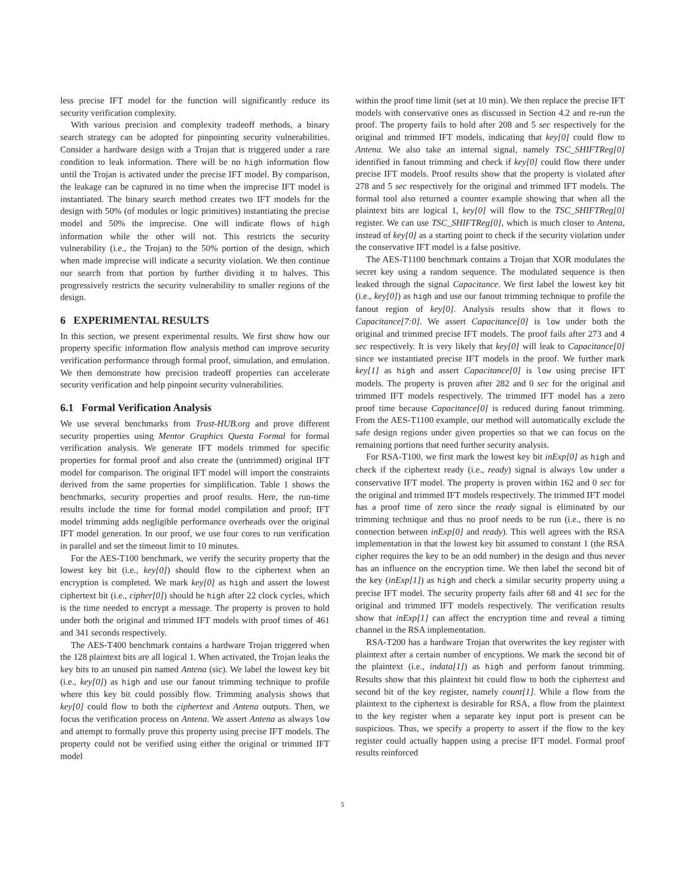less precise IFT model for the function will significantly reduce its security verification complexity.
With various precision and complexity tradeoff methods, a binary search strategy can be adopted for pinpointing security vulnerabilities. Consider a hardware design with a Trojan that is triggered under a rare condition to leak information. There will be no high information flow until the Trojan is activated under the precise IFT model. By comparison, the leakage can be captured in no time when the imprecise IFT model is instantiated. The binary search method creates two IFT models for the design with 50% (of modules or logic primitives) instantiating the precise model and 50% the imprecise. One will indicate flows of high information while the other will not. This restricts the security vulnerability (i.e., the Trojan) to the 50% portion of the design, which when made imprecise will indicate a security violation. We then continue our search from that portion by further dividing it to halves. This progressively restricts the security vulnerability to smaller regions of the design.
6 EXPERIMENTAL RESULTS
In this section, we present experimental results. We first show how our property specific information flow analysis method can improve security verification performance through formal proof, simulation, and emulation. We then demonstrate how precision tradeoff properties can accelerate security verification and help pinpoint security vulnerabilities.
6.1 Formal Verification Analysis
We use several benchmarks from Trust-HUB.org and prove different security properties using Mentor Graphics Questa Formal for formal verification analysis. We generate IFT models trimmed for specific properties for formal proof and also create the (untrimmed) original IFT model for comparison. The original IFT model will import the constraints derived from the same properties for simplification. Table 1 shows the benchmarks, security properties and proof results. Here, the run-time results include the time for formal model compilation and proof; IFT model trimming adds negligible performance overheads over the original IFT model generation. In our proof, we use four cores to run verification in parallel and set the timeout limit to 10 minutes.
For the AES-T100 benchmark, we verify the security property that the lowest key bit (i.e., key[0]) should flow to the ciphertext when an encryption is completed. We mark key[0] as high and assert the lowest ciphertext bit (i.e., cipher[0]) should be high after 22 clock cycles, which is the time needed to encrypt a message. The property is proven to hold under both the original and trimmed IFT models with proof times of 461 and 341 seconds respectively.
The AES-T400 benchmark contains a hardware Trojan triggered when the 128 plaintext bits are all logical 1. When activated, the Trojan leaks the key bits to an unused pin named Antena (sic). We label the lowest key bit (i.e., key[0]) as high and use our fanout trimming technique to profile where this key bit could possibly flow. Trimming analysis shows that key[0] could flow to both the ciphertext and Antena outputs. Then, we focus the verification process on Antena. We assert Antena as always low and attempt to formally prove this property using precise IFT models. The property could not be verified using either the original or trimmed IFT model
within the proof time limit (set at 10 min). We then replace the precise IFT models with conservative ones as discussed in Section 4.2 and re-run the proof. The property fails to hold after 208 and 5 sec respectively for the original and trimmed IFT models, indicating that key[0] could flow to Antena. We also take an internal signal, namely TSC_SHIFTReg[0] identified in fanout trimming and check if key[0] could flow there under precise IFT models. Proof results show that the property is violated after 278 and 5 sec respectively for the original and trimmed IFT models. The formal tool also returned a counter example showing that when all the plaintext bits are logical 1, key[0] will flow to the TSC_SHIFTReg[0] register. We can use TSC_SHIFTReg[0], which is much closer to Antena, instead of key[0] as a starting point to check if the security violation under the conservative IFT model is a false positive.
The AES-T1100 benchmark contains a Trojan that XOR modulates the secret key using a random sequence. The modulated sequence is then leaked through the signal Capacitance. We first label the lowest key bit (i.e., key[0]) as high and use our fanout trimming technique to profile the fanout region of key[0]. Analysis results show that it flows to Capacitance[7:0]. We assert Capacitance[0] is low under both the original and trimmed precise IFT models. The proof fails after 273 and 4 sec respectively. It is very likely that key[0] will leak to Capacitance[0] since we instantiated precise IFT models in the proof. We further mark key[1] as high and assert Capacitance[0] is low using precise IFT models. The property is proven after 282 and 0 sec for the original and trimmed IFT models respectively. The trimmed IFT model has a zero proof time because Capacitance[0] is reduced during fanout trimming. From the AES-T1100 example, our method will automatically exclude the safe design regions under given properties so that we can focus on the remaining portions that need further security analysis.
For RSA-T100, we first mark the lowest key bit inExp[0] as high and check if the ciphertext ready (i.e., ready) signal is always low under a conservative IFT model. The property is proven within 162 and 0 sec for the original and trimmed IFT models respectively. The trimmed IFT model has a proof time of zero since the ready signal is eliminated by our trimming technique and thus no proof needs to be run (i.e., there is no connection between inExp[0] and ready). This well agrees with the RSA implementation in that the lowest key bit assumed to constant 1 (the RSA cipher requires the key to be an odd number) in the design and thus never has an influence on the encryption time. We then label the second bit of the key (inExp[1]) as high and check a similar security property using a precise IFT model. The security property fails after 68 and 41 sec for the original and trimmed IFT models respectively. The verification results show that inExp[1] can affect the encryption time and reveal a timing channel in the RSA implementation.
RSA-T200 has a hardware Trojan that overwrites the key register with plaintext after a certain number of encyptions. We mark the second bit of the plaintext (i.e., indata[1]) as high and perform fanout trimming. Results show that this plaintext bit could flow to both the ciphertext and second bit of the key register, namely count[1]. While a flow from the plaintext to the ciphertext is desirable for RSA, a flow from the plaintext to the key register when a separate key input port is present can be suspicious. Thus, we specify a property to assert if the flow to the key register could actually happen using a precise IFT model. Formal proof results reinforced
5